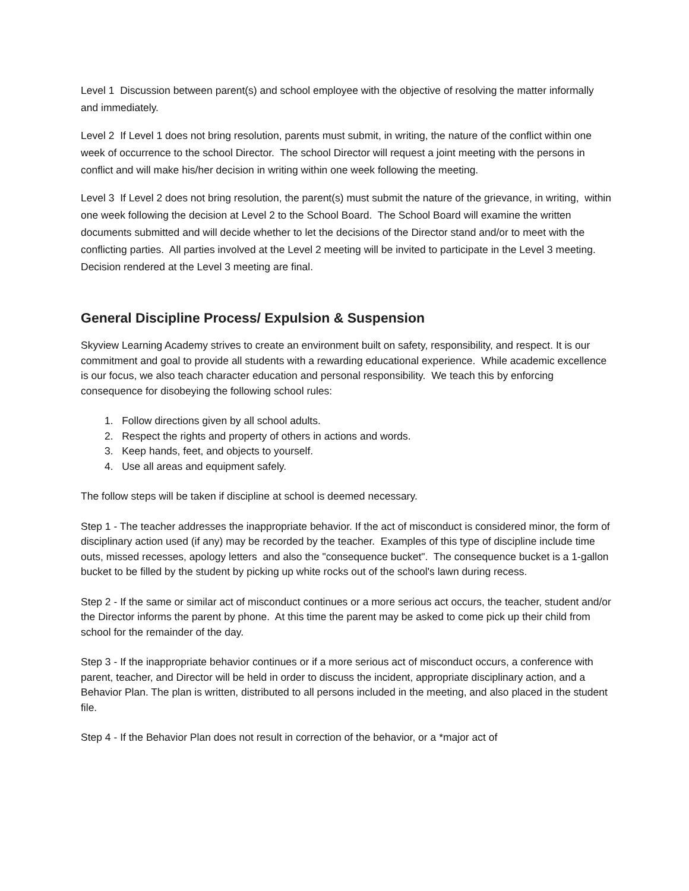Level 1 Discussion between parent(s) and school employee with the objective of resolving the matter informally and immediately.
Level 2 If Level 1 does not bring resolution, parents must submit, in writing, the nature of the conflict within one week of occurrence to the school Director. The school Director will request a joint meeting with the persons in conflict and will make his/her decision in writing within one week following the meeting.
Level 3 If Level 2 does not bring resolution, the parent(s) must submit the nature of the grievance, in writing, within one week following the decision at Level 2 to the School Board. The School Board will examine the written documents submitted and will decide whether to let the decisions of the Director stand and/or to meet with the conflicting parties. All parties involved at the Level 2 meeting will be invited to participate in the Level 3 meeting. Decision rendered at the Level 3 meeting are final.
General Discipline Process/ Expulsion & Suspension
Skyview Learning Academy strives to create an environment built on safety, responsibility, and respect. It is our commitment and goal to provide all students with a rewarding educational experience. While academic excellence is our focus, we also teach character education and personal responsibility. We teach this by enforcing consequence for disobeying the following school rules:
1. Follow directions given by all school adults.
2. Respect the rights and property of others in actions and words.
3. Keep hands, feet, and objects to yourself.
4. Use all areas and equipment safely.
The follow steps will be taken if discipline at school is deemed necessary.
Step 1 - The teacher addresses the inappropriate behavior. If the act of misconduct is considered minor, the form of disciplinary action used (if any) may be recorded by the teacher. Examples of this type of discipline include time outs, missed recesses, apology letters and also the "consequence bucket". The consequence bucket is a 1-gallon bucket to be filled by the student by picking up white rocks out of the school's lawn during recess.
Step 2 - If the same or similar act of misconduct continues or a more serious act occurs, the teacher, student and/or the Director informs the parent by phone. At this time the parent may be asked to come pick up their child from school for the remainder of the day.
Step 3 - If the inappropriate behavior continues or if a more serious act of misconduct occurs, a conference with parent, teacher, and Director will be held in order to discuss the incident, appropriate disciplinary action, and a Behavior Plan. The plan is written, distributed to all persons included in the meeting, and also placed in the student file.
Step 4 - If the Behavior Plan does not result in correction of the behavior, or a *major act of